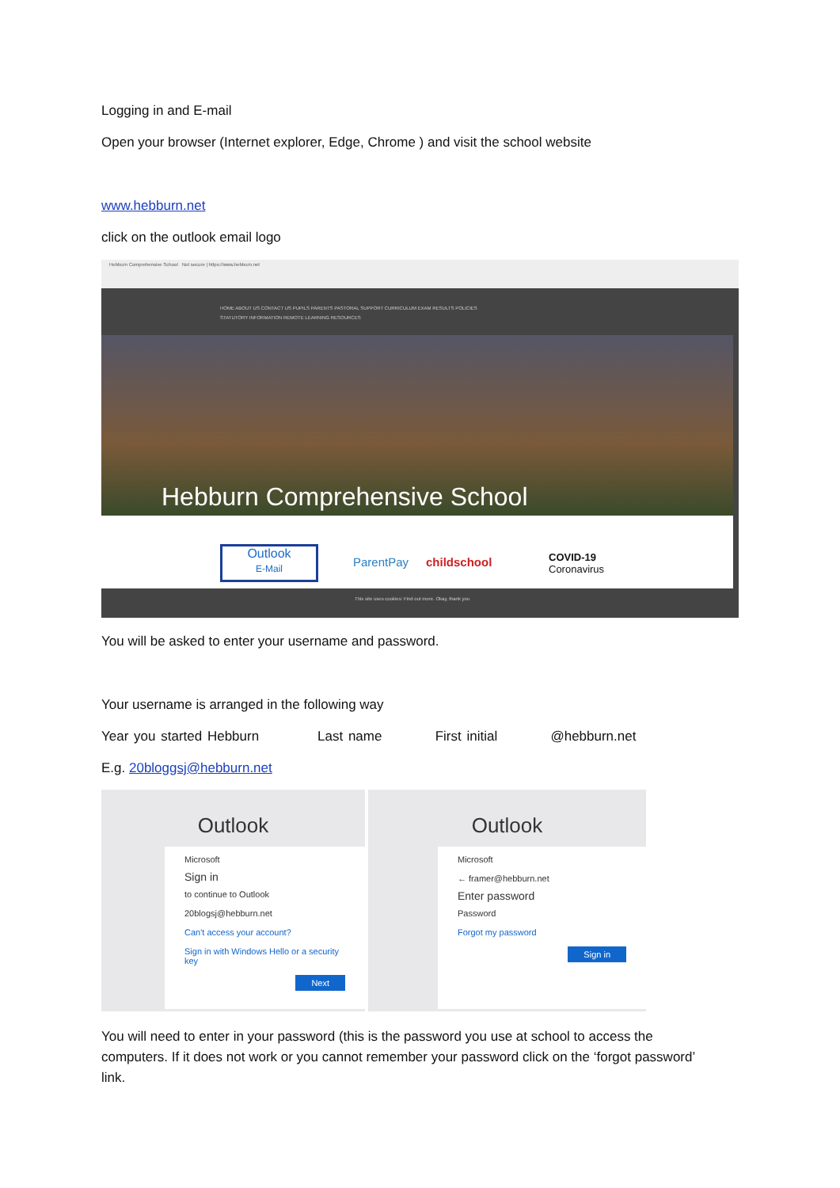Logging in and E-mail
Open your browser (Internet explorer, Edge, Chrome ) and visit the school website
www.hebburn.net
click on the outlook email logo
Hebburn Comprehensive School Not secure | https://www.hebburn.net
HOME ABOUT US CONTACT US PUPILS PARENTS PASTORAL SUPPORT CURRICULUM EXAM RESULTS POLICIES
STATUTORY INFORMATION REMOTE LEARNING RESOURCES
Hebburn Comprehensive School
Outlook
E-Mail
ParentPay childschool COVID-19
Coronavirus
This site uses cookies: Find out more. Okay, thank you
You will be asked to enter your username and password.
Your username is arranged in the following way
Year you started Hebburn Last name First initial @hebburn.net
E.g. 20bloggsj@hebburn.net
Outlook
Microsoft
Sign in
to continue to Outlook
20blogsj@hebburn.net
Can't access your account?
Sign in with Windows Hello or a security key
Next
Outlook
Microsoft
← framer@hebburn.net
Enter password
Password
Forgot my password
Sign in
You will need to enter in your password (this is the password you use at school to access the computers. If it does not work or you cannot remember your password click on the ‘forgot password’ link.